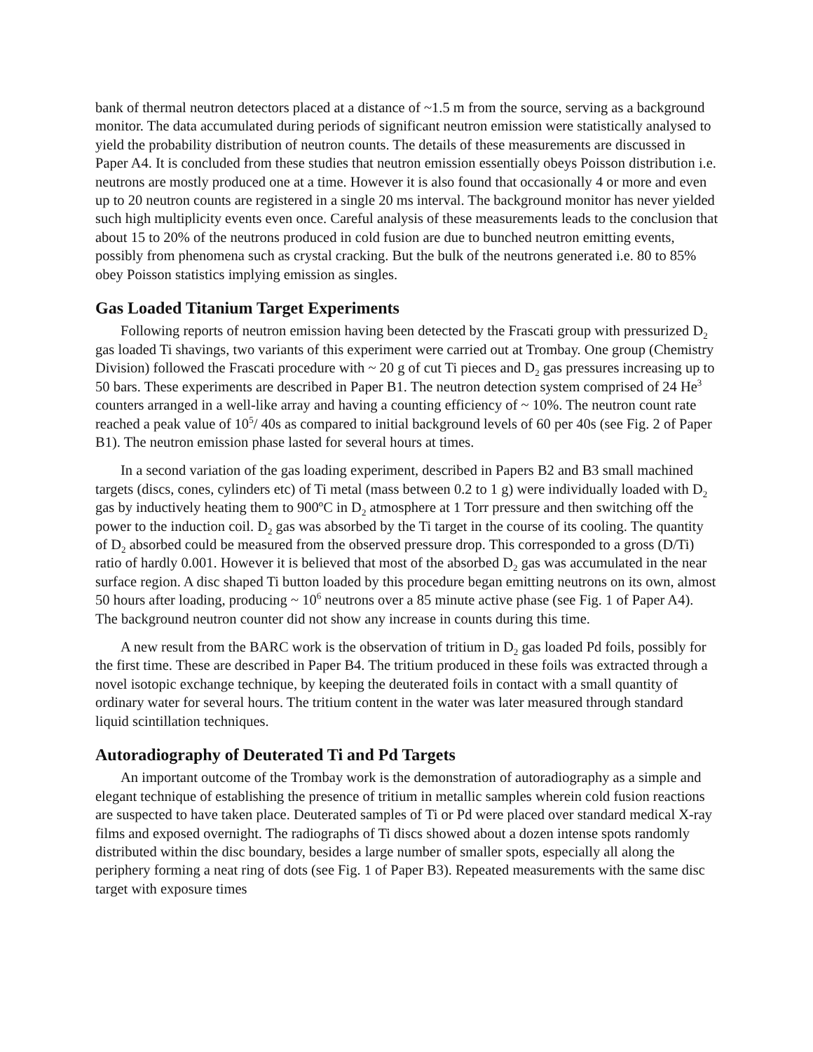bank of thermal neutron detectors placed at a distance of ~1.5 m from the source, serving as a background monitor. The data accumulated during periods of significant neutron emission were statistically analysed to yield the probability distribution of neutron counts. The details of these measurements are discussed in Paper A4. It is concluded from these studies that neutron emission essentially obeys Poisson distribution i.e. neutrons are mostly produced one at a time. However it is also found that occasionally 4 or more and even up to 20 neutron counts are registered in a single 20 ms interval. The background monitor has never yielded such high multiplicity events even once. Careful analysis of these measurements leads to the conclusion that about 15 to 20% of the neutrons produced in cold fusion are due to bunched neutron emitting events, possibly from phenomena such as crystal cracking. But the bulk of the neutrons generated i.e. 80 to 85% obey Poisson statistics implying emission as singles.
Gas Loaded Titanium Target Experiments
Following reports of neutron emission having been detected by the Frascati group with pressurized D<sub>2</sub> gas loaded Ti shavings, two variants of this experiment were carried out at Trombay. One group (Chemistry Division) followed the Frascati procedure with ~ 20 g of cut Ti pieces and D<sub>2</sub> gas pressures increasing up to 50 bars. These experiments are described in Paper B1. The neutron detection system comprised of 24 He<sup>3</sup> counters arranged in a well-like array and having a counting efficiency of ~ 10%. The neutron count rate reached a peak value of 10<sup>5</sup>/ 40s as compared to initial background levels of 60 per 40s (see Fig. 2 of Paper B1). The neutron emission phase lasted for several hours at times.
In a second variation of the gas loading experiment, described in Papers B2 and B3 small machined targets (discs, cones, cylinders etc) of Ti metal (mass between 0.2 to 1 g) were individually loaded with D<sub>2</sub> gas by inductively heating them to 900ºC in D<sub>2</sub> atmosphere at 1 Torr pressure and then switching off the power to the induction coil. D<sub>2</sub> gas was absorbed by the Ti target in the course of its cooling. The quantity of D<sub>2</sub> absorbed could be measured from the observed pressure drop. This corresponded to a gross (D/Ti) ratio of hardly 0.001. However it is believed that most of the absorbed D<sub>2</sub> gas was accumulated in the near surface region. A disc shaped Ti button loaded by this procedure began emitting neutrons on its own, almost 50 hours after loading, producing ~ 10<sup>6</sup> neutrons over a 85 minute active phase (see Fig. 1 of Paper A4). The background neutron counter did not show any increase in counts during this time.
A new result from the BARC work is the observation of tritium in D<sub>2</sub> gas loaded Pd foils, possibly for the first time. These are described in Paper B4. The tritium produced in these foils was extracted through a novel isotopic exchange technique, by keeping the deuterated foils in contact with a small quantity of ordinary water for several hours. The tritium content in the water was later measured through standard liquid scintillation techniques.
Autoradiography of Deuterated Ti and Pd Targets
An important outcome of the Trombay work is the demonstration of autoradiography as a simple and elegant technique of establishing the presence of tritium in metallic samples wherein cold fusion reactions are suspected to have taken place. Deuterated samples of Ti or Pd were placed over standard medical X-ray films and exposed overnight. The radiographs of Ti discs showed about a dozen intense spots randomly distributed within the disc boundary, besides a large number of smaller spots, especially all along the periphery forming a neat ring of dots (see Fig. 1 of Paper B3). Repeated measurements with the same disc target with exposure times